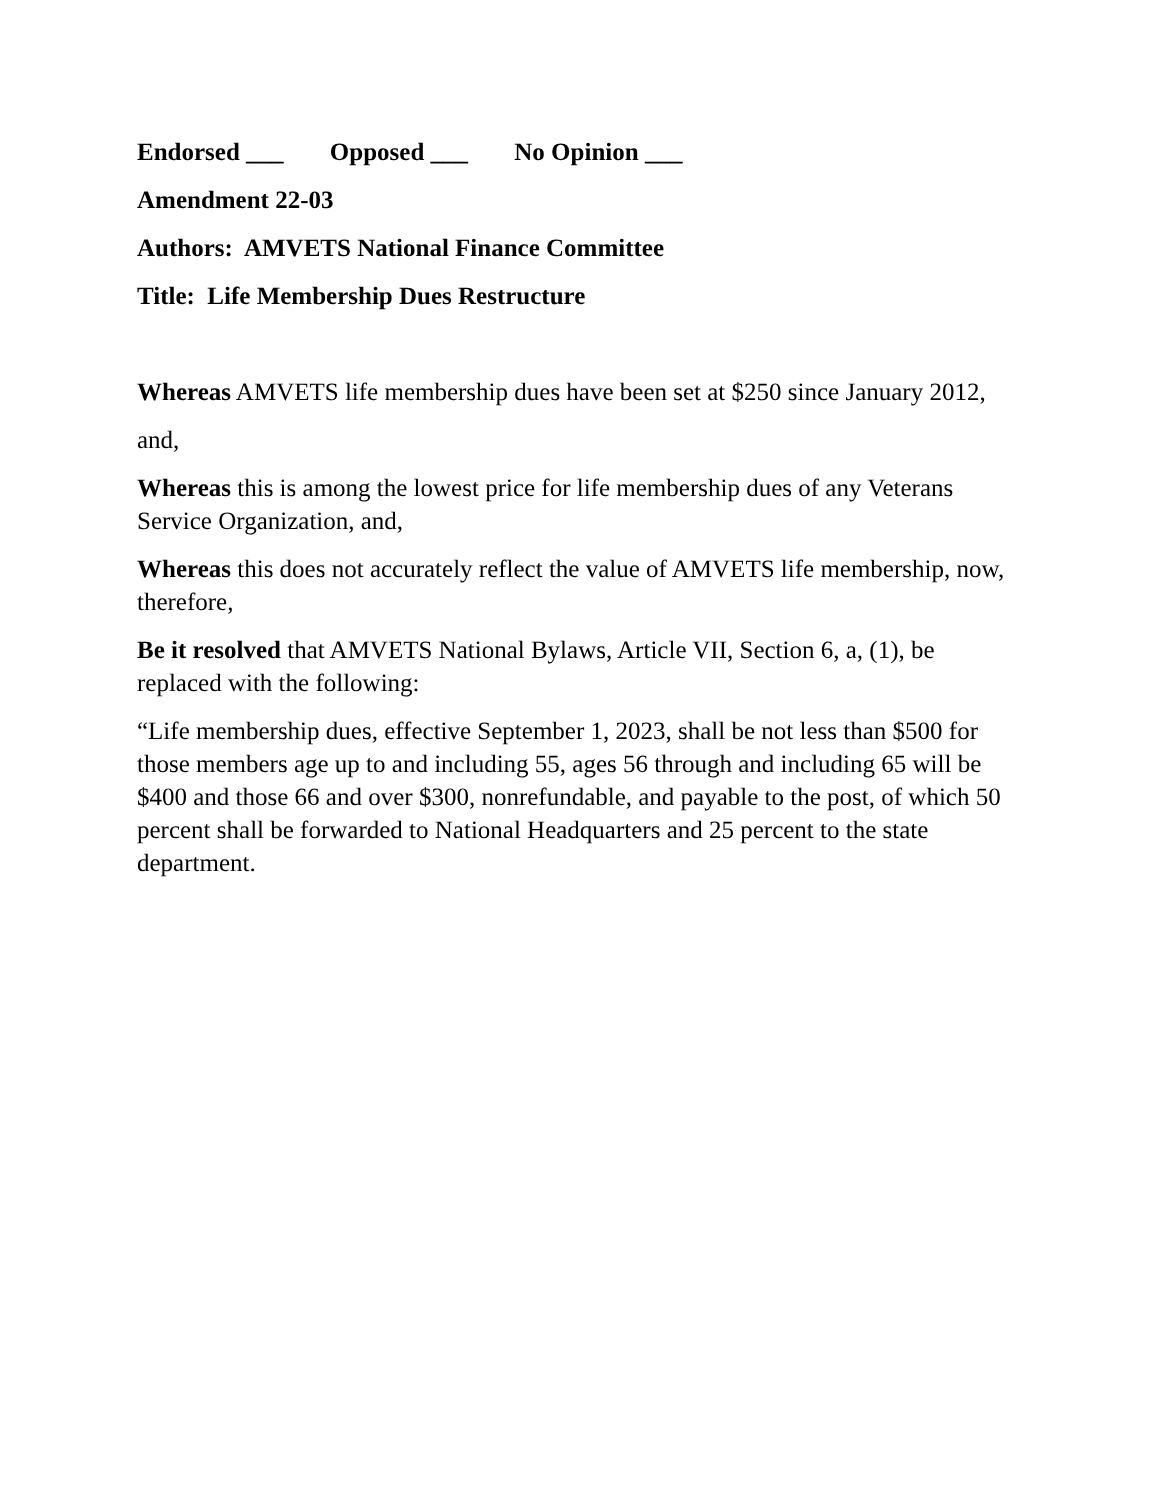Endorsed ___ Opposed ___ No Opinion ___
Amendment 22-03
Authors: AMVETS National Finance Committee
Title: Life Membership Dues Restructure
Whereas AMVETS life membership dues have been set at $250 since January 2012,
and,
Whereas this is among the lowest price for life membership dues of any Veterans Service Organization, and,
Whereas this does not accurately reflect the value of AMVETS life membership, now, therefore,
Be it resolved that AMVETS National Bylaws, Article VII, Section 6, a, (1), be replaced with the following:
“Life membership dues, effective September 1, 2023, shall be not less than $500 for those members age up to and including 55, ages 56 through and including 65 will be $400 and those 66 and over $300, nonrefundable, and payable to the post, of which 50 percent shall be forwarded to National Headquarters and 25 percent to the state department.